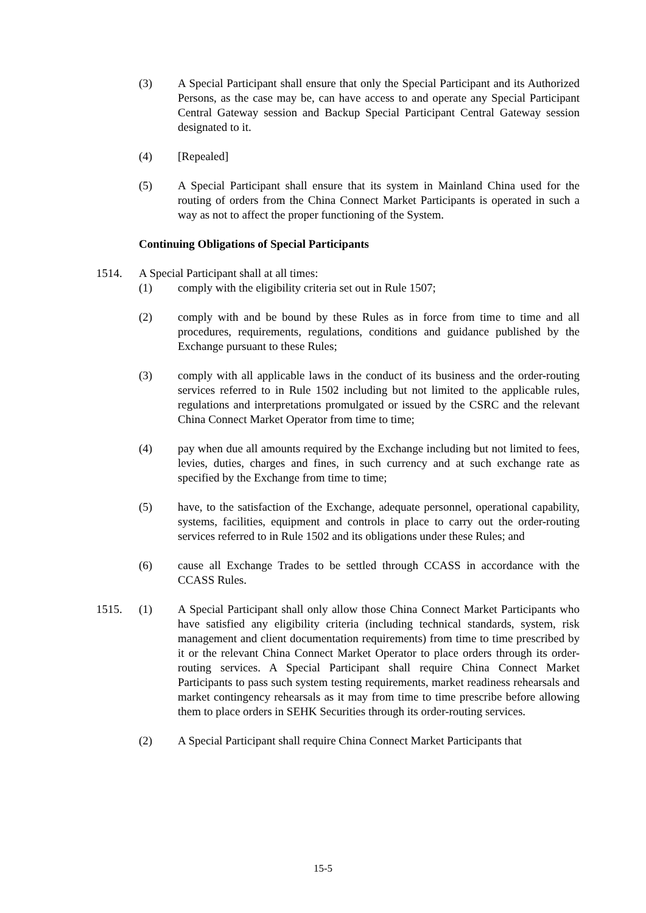(3) A Special Participant shall ensure that only the Special Participant and its Authorized Persons, as the case may be, can have access to and operate any Special Participant Central Gateway session and Backup Special Participant Central Gateway session designated to it.
(4) [Repealed]
(5) A Special Participant shall ensure that its system in Mainland China used for the routing of orders from the China Connect Market Participants is operated in such a way as not to affect the proper functioning of the System.
Continuing Obligations of Special Participants
1514. A Special Participant shall at all times:
(1) comply with the eligibility criteria set out in Rule 1507;
(2) comply with and be bound by these Rules as in force from time to time and all procedures, requirements, regulations, conditions and guidance published by the Exchange pursuant to these Rules;
(3) comply with all applicable laws in the conduct of its business and the order-routing services referred to in Rule 1502 including but not limited to the applicable rules, regulations and interpretations promulgated or issued by the CSRC and the relevant China Connect Market Operator from time to time;
(4) pay when due all amounts required by the Exchange including but not limited to fees, levies, duties, charges and fines, in such currency and at such exchange rate as specified by the Exchange from time to time;
(5) have, to the satisfaction of the Exchange, adequate personnel, operational capability, systems, facilities, equipment and controls in place to carry out the order-routing services referred to in Rule 1502 and its obligations under these Rules; and
(6) cause all Exchange Trades to be settled through CCASS in accordance with the CCASS Rules.
1515. (1) A Special Participant shall only allow those China Connect Market Participants who have satisfied any eligibility criteria (including technical standards, system, risk management and client documentation requirements) from time to time prescribed by it or the relevant China Connect Market Operator to place orders through its order-routing services. A Special Participant shall require China Connect Market Participants to pass such system testing requirements, market readiness rehearsals and market contingency rehearsals as it may from time to time prescribe before allowing them to place orders in SEHK Securities through its order-routing services.
(2) A Special Participant shall require China Connect Market Participants that
15-5